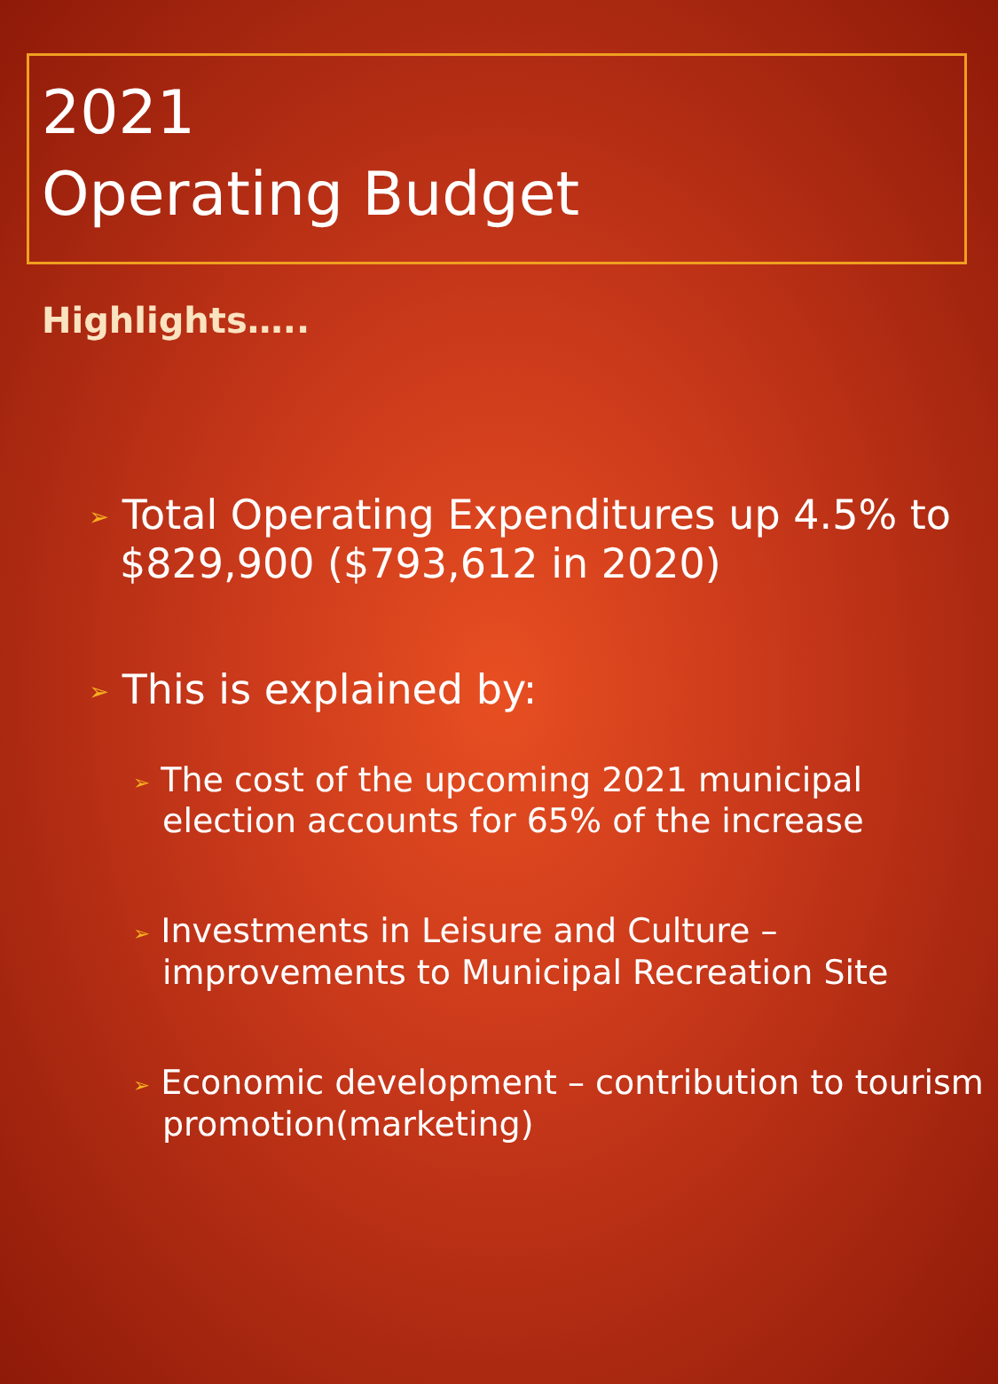2021
Operating Budget
Highlights…..
➢ Total Operating Expenditures up 4.5% to $829,900 ($793,612 in 2020)
➢ This is explained by:
➢ The cost of the upcoming 2021 municipal election accounts for 65% of the increase
➢ Investments in Leisure and Culture – improvements to Municipal Recreation Site
➢ Economic development – contribution to tourism promotion(marketing)